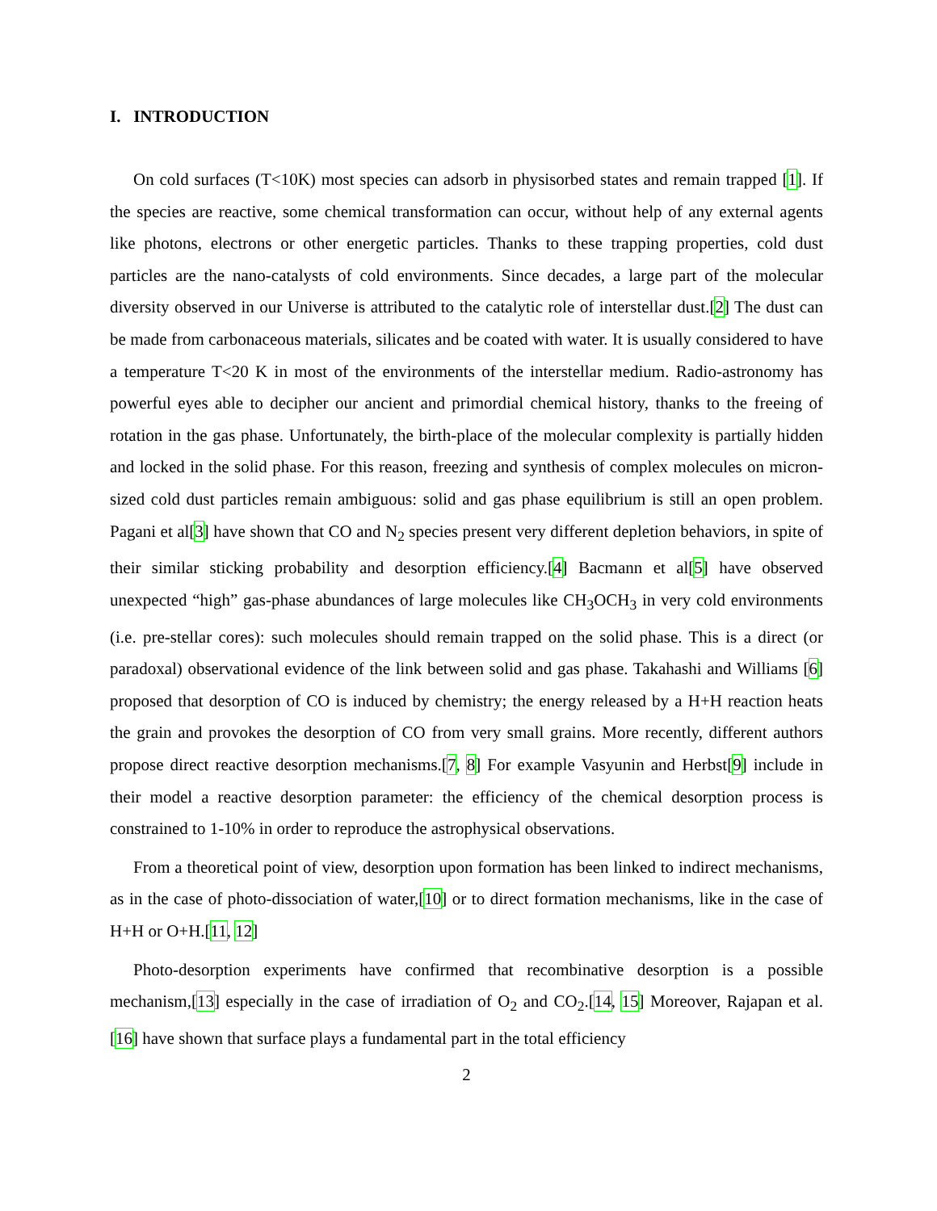I. INTRODUCTION
On cold surfaces (T<10K) most species can adsorb in physisorbed states and remain trapped [1]. If the species are reactive, some chemical transformation can occur, without help of any external agents like photons, electrons or other energetic particles. Thanks to these trapping properties, cold dust particles are the nano-catalysts of cold environments. Since decades, a large part of the molecular diversity observed in our Universe is attributed to the catalytic role of interstellar dust.[2] The dust can be made from carbonaceous materials, silicates and be coated with water. It is usually considered to have a temperature T<20 K in most of the environments of the interstellar medium. Radio-astronomy has powerful eyes able to decipher our ancient and primordial chemical history, thanks to the freeing of rotation in the gas phase. Unfortunately, the birth-place of the molecular complexity is partially hidden and locked in the solid phase. For this reason, freezing and synthesis of complex molecules on micron-sized cold dust particles remain ambiguous: solid and gas phase equilibrium is still an open problem. Pagani et al[3] have shown that CO and N<sub>2</sub> species present very different depletion behaviors, in spite of their similar sticking probability and desorption efficiency.[4] Bacmann et al[5] have observed unexpected “high” gas-phase abundances of large molecules like CH<sub>3</sub>OCH<sub>3</sub> in very cold environments (i.e. pre-stellar cores): such molecules should remain trapped on the solid phase. This is a direct (or paradoxal) observational evidence of the link between solid and gas phase. Takahashi and Williams [6] proposed that desorption of CO is induced by chemistry; the energy released by a H+H reaction heats the grain and provokes the desorption of CO from very small grains. More recently, different authors propose direct reactive desorption mechanisms.[7, 8] For example Vasyunin and Herbst[9] include in their model a reactive desorption parameter: the efficiency of the chemical desorption process is constrained to 1-10% in order to reproduce the astrophysical observations.
From a theoretical point of view, desorption upon formation has been linked to indirect mechanisms, as in the case of photo-dissociation of water,[10] or to direct formation mechanisms, like in the case of H+H or O+H.[11, 12]
Photo-desorption experiments have confirmed that recombinative desorption is a possible mechanism,[13] especially in the case of irradiation of O<sub>2</sub> and CO<sub>2</sub>.[14, 15] Moreover, Rajapan et al.[16] have shown that surface plays a fundamental part in the total efficiency
2